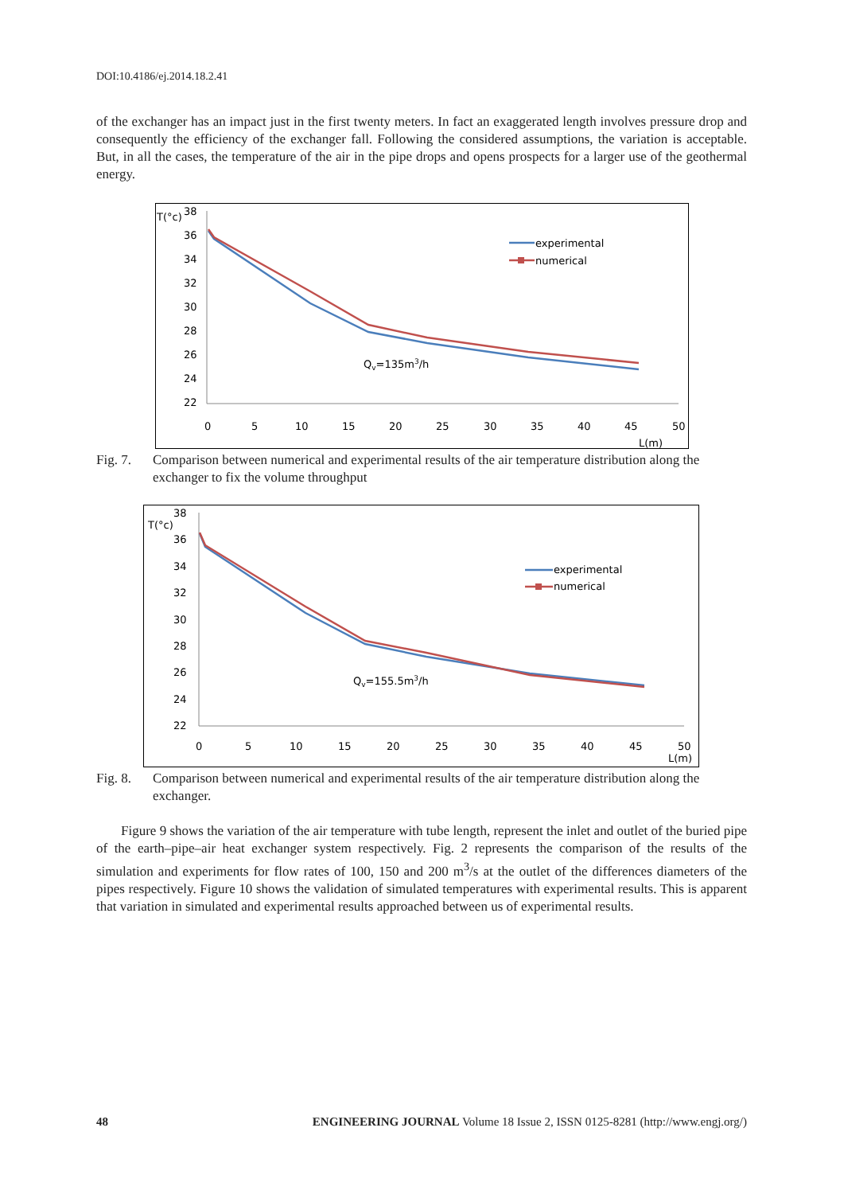DOI:10.4186/ej.2014.18.2.41
of the exchanger has an impact just in the first twenty meters. In fact an exaggerated length involves pressure drop and consequently the efficiency of the exchanger fall. Following the considered assumptions, the variation is acceptable. But, in all the cases, the temperature of the air in the pipe drops and opens prospects for a larger use of the geothermal energy.
T(°c)
38
36
34
32
30
28
26
24
22
0
5
10
15
20
25
30
35
40
45
50
L(m)
experimental
numerical
Qv=135m3/h
Fig. 7. Comparison between numerical and experimental results of the air temperature distribution along the exchanger to fix the volume throughput
T(°c)
38
36
34
32
30
28
26
24
22
0
5
10
15
20
25
30
35
40
45
50
L(m)
experimental
numerical
Qv=155.5m3/h
Fig. 8. Comparison between numerical and experimental results of the air temperature distribution along the exchanger.
Figure 9 shows the variation of the air temperature with tube length, represent the inlet and outlet of the buried pipe of the earth–pipe–air heat exchanger system respectively. Fig. 2 represents the comparison of the results of the simulation and experiments for flow rates of 100, 150 and 200 m<sup>3</sup>/s at the outlet of the differences diameters of the pipes respectively. Figure 10 shows the validation of simulated temperatures with experimental results. This is apparent that variation in simulated and experimental results approached between us of experimental results.
48 ENGINEERING JOURNAL Volume 18 Issue 2, ISSN 0125-8281 (http://www.engj.org/)